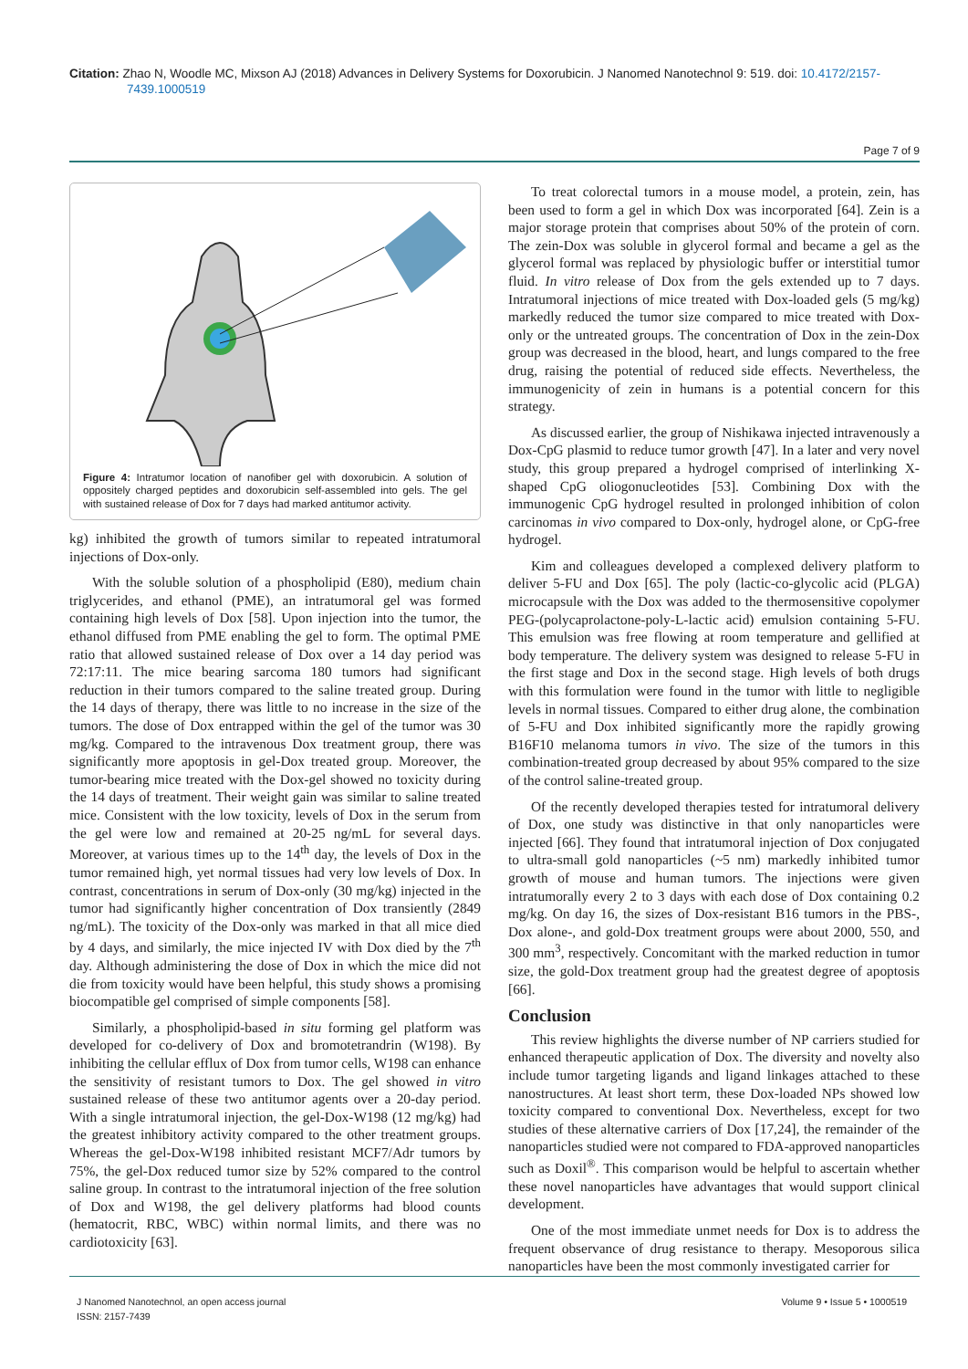Citation: Zhao N, Woodle MC, Mixson AJ (2018) Advances in Delivery Systems for Doxorubicin. J Nanomed Nanotechnol 9: 519. doi: 10.4172/2157-
7439.1000519
Page 7 of 9
Figure 4: Intratumor location of nanofiber gel with doxorubicin. A solution of oppositely charged peptides and doxorubicin self-assembled into gels. The gel with sustained release of Dox for 7 days had marked antitumor activity.
kg) inhibited the growth of tumors similar to repeated intratumoral injections of Dox-only.
With the soluble solution of a phospholipid (E80), medium chain triglycerides, and ethanol (PME), an intratumoral gel was formed containing high levels of Dox [58]. Upon injection into the tumor, the ethanol diffused from PME enabling the gel to form. The optimal PME ratio that allowed sustained release of Dox over a 14 day period was 72:17:11. The mice bearing sarcoma 180 tumors had significant reduction in their tumors compared to the saline treated group. During the 14 days of therapy, there was little to no increase in the size of the tumors. The dose of Dox entrapped within the gel of the tumor was 30 mg/kg. Compared to the intravenous Dox treatment group, there was significantly more apoptosis in gel-Dox treated group. Moreover, the tumor-bearing mice treated with the Dox-gel showed no toxicity during the 14 days of treatment. Their weight gain was similar to saline treated mice. Consistent with the low toxicity, levels of Dox in the serum from the gel were low and remained at 20-25 ng/mL for several days. Moreover, at various times up to the 14<sup>th</sup> day, the levels of Dox in the tumor remained high, yet normal tissues had very low levels of Dox. In contrast, concentrations in serum of Dox-only (30 mg/kg) injected in the tumor had significantly higher concentration of Dox transiently (2849 ng/mL). The toxicity of the Dox-only was marked in that all mice died by 4 days, and similarly, the mice injected IV with Dox died by the 7<sup>th</sup> day. Although administering the dose of Dox in which the mice did not die from toxicity would have been helpful, this study shows a promising biocompatible gel comprised of simple components [58].
Similarly, a phospholipid-based in situ forming gel platform was developed for co-delivery of Dox and bromotetrandrin (W198). By inhibiting the cellular efflux of Dox from tumor cells, W198 can enhance the sensitivity of resistant tumors to Dox. The gel showed in vitro sustained release of these two antitumor agents over a 20-day period. With a single intratumoral injection, the gel-Dox-W198 (12 mg/kg) had the greatest inhibitory activity compared to the other treatment groups. Whereas the gel-Dox-W198 inhibited resistant MCF7/Adr tumors by 75%, the gel-Dox reduced tumor size by 52% compared to the control saline group. In contrast to the intratumoral injection of the free solution of Dox and W198, the gel delivery platforms had blood counts (hematocrit, RBC, WBC) within normal limits, and there was no cardiotoxicity [63].
To treat colorectal tumors in a mouse model, a protein, zein, has been used to form a gel in which Dox was incorporated [64]. Zein is a major storage protein that comprises about 50% of the protein of corn. The zein-Dox was soluble in glycerol formal and became a gel as the glycerol formal was replaced by physiologic buffer or interstitial tumor fluid. In vitro release of Dox from the gels extended up to 7 days. Intratumoral injections of mice treated with Dox-loaded gels (5 mg/kg) markedly reduced the tumor size compared to mice treated with Dox-only or the untreated groups. The concentration of Dox in the zein-Dox group was decreased in the blood, heart, and lungs compared to the free drug, raising the potential of reduced side effects. Nevertheless, the immunogenicity of zein in humans is a potential concern for this strategy.
As discussed earlier, the group of Nishikawa injected intravenously a Dox-CpG plasmid to reduce tumor growth [47]. In a later and very novel study, this group prepared a hydrogel comprised of interlinking X-shaped CpG oliogonucleotides [53]. Combining Dox with the immunogenic CpG hydrogel resulted in prolonged inhibition of colon carcinomas in vivo compared to Dox-only, hydrogel alone, or CpG-free hydrogel.
Kim and colleagues developed a complexed delivery platform to deliver 5-FU and Dox [65]. The poly (lactic-co-glycolic acid (PLGA) microcapsule with the Dox was added to the thermosensitive copolymer PEG-(polycaprolactone-poly-L-lactic acid) emulsion containing 5-FU. This emulsion was free flowing at room temperature and gellified at body temperature. The delivery system was designed to release 5-FU in the first stage and Dox in the second stage. High levels of both drugs with this formulation were found in the tumor with little to negligible levels in normal tissues. Compared to either drug alone, the combination of 5-FU and Dox inhibited significantly more the rapidly growing B16F10 melanoma tumors in vivo. The size of the tumors in this combination-treated group decreased by about 95% compared to the size of the control saline-treated group.
Of the recently developed therapies tested for intratumoral delivery of Dox, one study was distinctive in that only nanoparticles were injected [66]. They found that intratumoral injection of Dox conjugated to ultra-small gold nanoparticles (~5 nm) markedly inhibited tumor growth of mouse and human tumors. The injections were given intratumorally every 2 to 3 days with each dose of Dox containing 0.2 mg/kg. On day 16, the sizes of Dox-resistant B16 tumors in the PBS-, Dox alone-, and gold-Dox treatment groups were about 2000, 550, and 300 mm<sup>3</sup>, respectively. Concomitant with the marked reduction in tumor size, the gold-Dox treatment group had the greatest degree of apoptosis [66].
Conclusion
This review highlights the diverse number of NP carriers studied for enhanced therapeutic application of Dox. The diversity and novelty also include tumor targeting ligands and ligand linkages attached to these nanostructures. At least short term, these Dox-loaded NPs showed low toxicity compared to conventional Dox. Nevertheless, except for two studies of these alternative carriers of Dox [17,24], the remainder of the nanoparticles studied were not compared to FDA-approved nanoparticles such as Doxil<sup>®</sup>. This comparison would be helpful to ascertain whether these novel nanoparticles have advantages that would support clinical development.
One of the most immediate unmet needs for Dox is to address the frequent observance of drug resistance to therapy. Mesoporous silica nanoparticles have been the most commonly investigated carrier for
J Nanomed Nanotechnol, an open access journal
ISSN: 2157-7439
Volume 9 • Issue 5 • 1000519